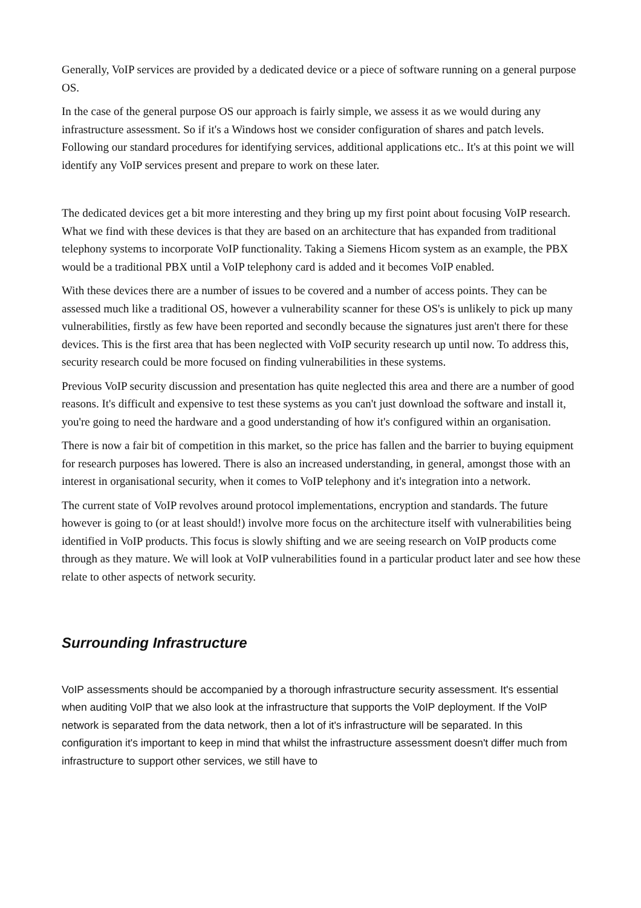Generally, VoIP services are provided by a dedicated device or a piece of software running on a general purpose OS.
In the case of the general purpose OS our approach is fairly simple, we assess it as we would during any infrastructure assessment. So if it's a Windows host we consider configuration of shares and patch levels. Following our standard procedures for identifying services, additional applications etc.. It's at this point we will identify any VoIP services present and prepare to work on these later.
The dedicated devices get a bit more interesting and they bring up my first point about focusing VoIP research. What we find with these devices is that they are based on an architecture that has expanded from traditional telephony systems to incorporate VoIP functionality. Taking a Siemens Hicom system as an example, the PBX would be a traditional PBX until a VoIP telephony card is added and it becomes VoIP enabled.
With these devices there are a number of issues to be covered and a number of access points. They can be assessed much like a traditional OS, however a vulnerability scanner for these OS's is unlikely to pick up many vulnerabilities, firstly as few have been reported and secondly because the signatures just aren't there for these devices. This is the first area that has been neglected with VoIP security research up until now. To address this, security research could be more focused on finding vulnerabilities in these systems.
Previous VoIP security discussion and presentation has quite neglected this area and there are a number of good reasons. It's difficult and expensive to test these systems as you can't just download the software and install it, you're going to need the hardware and a good understanding of how it's configured within an organisation.
There is now a fair bit of competition in this market, so the price has fallen and the barrier to buying equipment for research purposes has lowered. There is also an increased understanding, in general, amongst those with an interest in organisational security, when it comes to VoIP telephony and it's integration into a network.
The current state of VoIP revolves around protocol implementations, encryption and standards. The future however is going to (or at least should!) involve more focus on the architecture itself with vulnerabilities being identified in VoIP products. This focus is slowly shifting and we are seeing research on VoIP products come through as they mature. We will look at VoIP vulnerabilities found in a particular product later and see how these relate to other aspects of network security.
Surrounding Infrastructure
VoIP assessments should be accompanied by a thorough infrastructure security assessment. It's essential when auditing VoIP that we also look at the infrastructure that supports the VoIP deployment. If the VoIP network is separated from the data network, then a lot of it's infrastructure will be separated. In this configuration it's important to keep in mind that whilst the infrastructure assessment doesn't differ much from infrastructure to support other services, we still have to